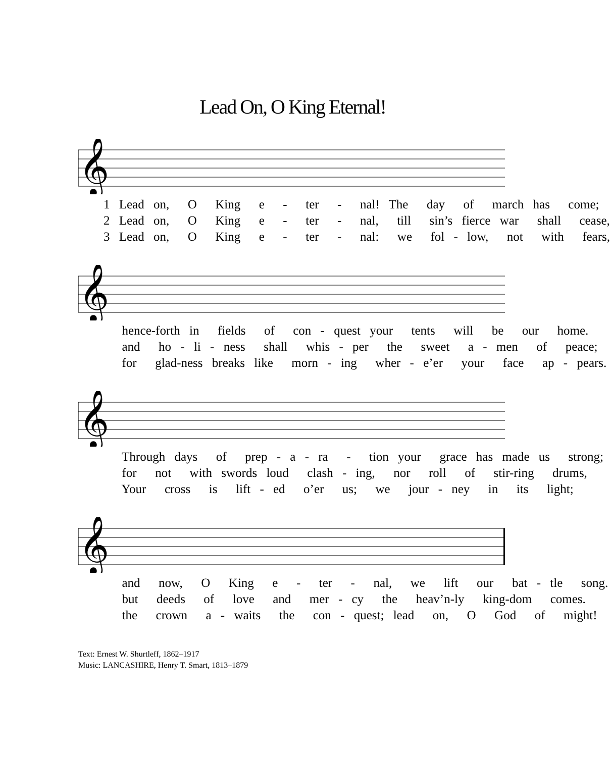Lead On, O King Eternal!
𝄞
1 Lead on, O King e - ter - nal! The day of march has come; 2 Lead on, O King e - ter - nal, till sin’s fierce war shall cease, 3 Lead on, O King e - ter - nal: we fol - low, not with fears,
𝄞
hence-forth in fields of con - quest your tents will be our home. and ho - li - ness shall whis - per the sweet a - men of peace; for glad-ness breaks like morn - ing wher - e’er your face ap - pears.
𝄞
Through days of prep - a - ra - tion your grace has made us strong; for not with swords loud clash - ing, nor roll of stir-ring drums, Your cross is lift - ed o’er us; we jour - ney in its light;
𝄞
and now, O King e - ter - nal, we lift our bat - tle song. but deeds of love and mer - cy the heav’n-ly king-dom comes. the crown a - waits the con - quest; lead on, O God of might!
Text: Ernest W. Shurtleff, 1862–1917
Music: LANCASHIRE, Henry T. Smart, 1813–1879